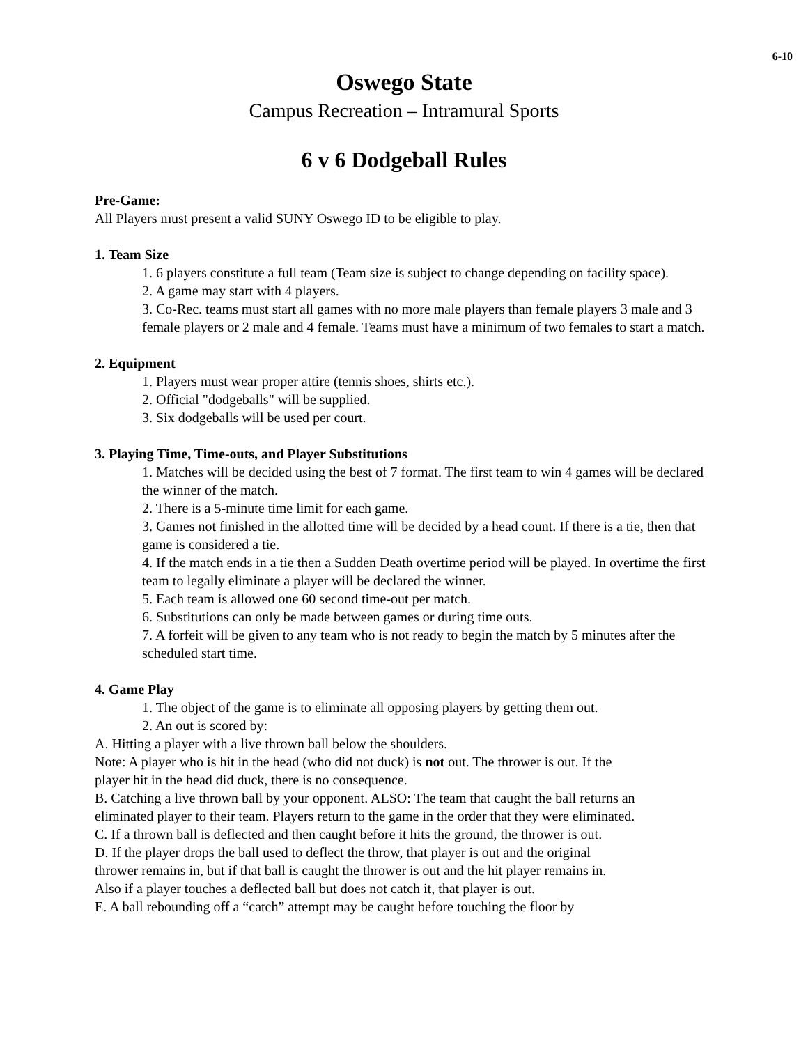6-10
Oswego State
Campus Recreation – Intramural Sports
6 v 6 Dodgeball Rules
Pre-Game:
All Players must present a valid SUNY Oswego ID to be eligible to play.
1. Team Size
1. 6 players constitute a full team (Team size is subject to change depending on facility space).
2. A game may start with 4 players.
3. Co-Rec. teams must start all games with no more male players than female players 3 male and 3 female players or 2 male and 4 female. Teams must have a minimum of two females to start a match.
2. Equipment
1. Players must wear proper attire (tennis shoes, shirts etc.).
2. Official "dodgeballs" will be supplied.
3. Six dodgeballs will be used per court.
3. Playing Time, Time-outs, and Player Substitutions
1. Matches will be decided using the best of 7 format. The first team to win 4 games will be declared the winner of the match.
2. There is a 5-minute time limit for each game.
3. Games not finished in the allotted time will be decided by a head count. If there is a tie, then that game is considered a tie.
4. If the match ends in a tie then a Sudden Death overtime period will be played. In overtime the first team to legally eliminate a player will be declared the winner.
5. Each team is allowed one 60 second time-out per match.
6. Substitutions can only be made between games or during time outs.
7. A forfeit will be given to any team who is not ready to begin the match by 5 minutes after the scheduled start time.
4. Game Play
1. The object of the game is to eliminate all opposing players by getting them out.
2. An out is scored by:
A. Hitting a player with a live thrown ball below the shoulders.
Note: A player who is hit in the head (who did not duck) is not out. The thrower is out. If the player hit in the head did duck, there is no consequence.
B. Catching a live thrown ball by your opponent. ALSO: The team that caught the ball returns an eliminated player to their team. Players return to the game in the order that they were eliminated.
C. If a thrown ball is deflected and then caught before it hits the ground, the thrower is out.
D. If the player drops the ball used to deflect the throw, that player is out and the original thrower remains in, but if that ball is caught the thrower is out and the hit player remains in. Also if a player touches a deflected ball but does not catch it, that player is out.
E. A ball rebounding off a “catch” attempt may be caught before touching the floor by